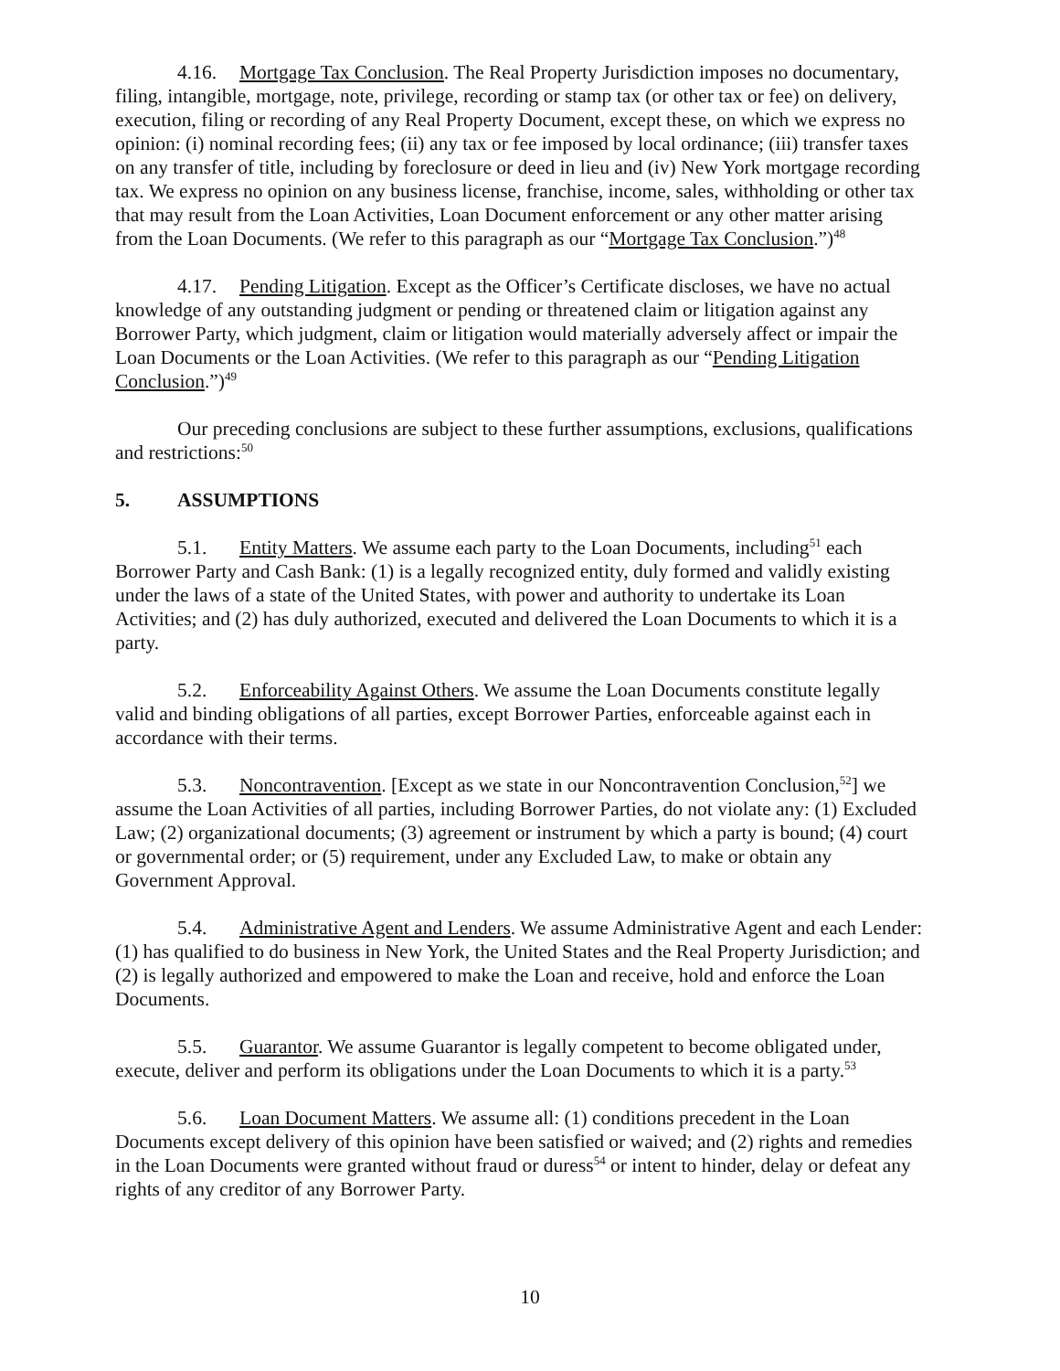4.16. Mortgage Tax Conclusion. The Real Property Jurisdiction imposes no documentary, filing, intangible, mortgage, note, privilege, recording or stamp tax (or other tax or fee) on delivery, execution, filing or recording of any Real Property Document, except these, on which we express no opinion: (i) nominal recording fees; (ii) any tax or fee imposed by local ordinance; (iii) transfer taxes on any transfer of title, including by foreclosure or deed in lieu and (iv) New York mortgage recording tax. We express no opinion on any business license, franchise, income, sales, withholding or other tax that may result from the Loan Activities, Loan Document enforcement or any other matter arising from the Loan Documents. (We refer to this paragraph as our “Mortgage Tax Conclusion.”)<sup>48</sup>
4.17. Pending Litigation. Except as the Officer’s Certificate discloses, we have no actual knowledge of any outstanding judgment or pending or threatened claim or litigation against any Borrower Party, which judgment, claim or litigation would materially adversely affect or impair the Loan Documents or the Loan Activities. (We refer to this paragraph as our “Pending Litigation Conclusion.”)<sup>49</sup>
Our preceding conclusions are subject to these further assumptions, exclusions, qualifications and restrictions:<sup>50</sup>
5. ASSUMPTIONS
5.1. Entity Matters. We assume each party to the Loan Documents, including<sup>51</sup> each Borrower Party and Cash Bank: (1) is a legally recognized entity, duly formed and validly existing under the laws of a state of the United States, with power and authority to undertake its Loan Activities; and (2) has duly authorized, executed and delivered the Loan Documents to which it is a party.
5.2. Enforceability Against Others. We assume the Loan Documents constitute legally valid and binding obligations of all parties, except Borrower Parties, enforceable against each in accordance with their terms.
5.3. Noncontravention. [Except as we state in our Noncontravention Conclusion,<sup>52</sup>] we assume the Loan Activities of all parties, including Borrower Parties, do not violate any: (1) Excluded Law; (2) organizational documents; (3) agreement or instrument by which a party is bound; (4) court or governmental order; or (5) requirement, under any Excluded Law, to make or obtain any Government Approval.
5.4. Administrative Agent and Lenders. We assume Administrative Agent and each Lender: (1) has qualified to do business in New York, the United States and the Real Property Jurisdiction; and (2) is legally authorized and empowered to make the Loan and receive, hold and enforce the Loan Documents.
5.5. Guarantor. We assume Guarantor is legally competent to become obligated under, execute, deliver and perform its obligations under the Loan Documents to which it is a party.<sup>53</sup>
5.6. Loan Document Matters. We assume all: (1) conditions precedent in the Loan Documents except delivery of this opinion have been satisfied or waived; and (2) rights and remedies in the Loan Documents were granted without fraud or duress<sup>54</sup> or intent to hinder, delay or defeat any rights of any creditor of any Borrower Party.
10